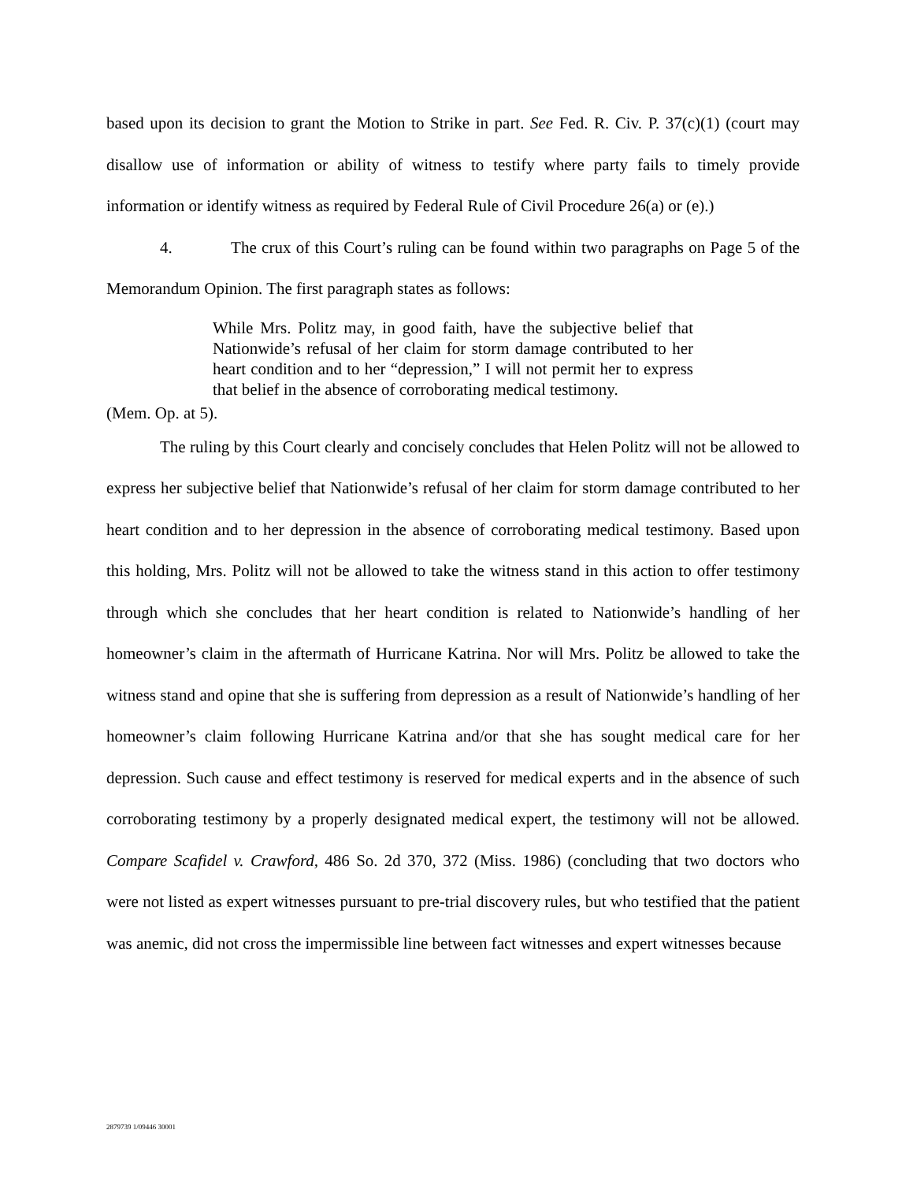based upon its decision to grant the Motion to Strike in part. See Fed. R. Civ. P. 37(c)(1) (court may disallow use of information or ability of witness to testify where party fails to timely provide information or identify witness as required by Federal Rule of Civil Procedure 26(a) or (e).)
4. The crux of this Court’s ruling can be found within two paragraphs on Page 5 of the Memorandum Opinion. The first paragraph states as follows:
While Mrs. Politz may, in good faith, have the subjective belief that Nationwide’s refusal of her claim for storm damage contributed to her heart condition and to her “depression,” I will not permit her to express that belief in the absence of corroborating medical testimony.
(Mem. Op. at 5).
The ruling by this Court clearly and concisely concludes that Helen Politz will not be allowed to express her subjective belief that Nationwide’s refusal of her claim for storm damage contributed to her heart condition and to her depression in the absence of corroborating medical testimony. Based upon this holding, Mrs. Politz will not be allowed to take the witness stand in this action to offer testimony through which she concludes that her heart condition is related to Nationwide’s handling of her homeowner’s claim in the aftermath of Hurricane Katrina. Nor will Mrs. Politz be allowed to take the witness stand and opine that she is suffering from depression as a result of Nationwide’s handling of her homeowner’s claim following Hurricane Katrina and/or that she has sought medical care for her depression. Such cause and effect testimony is reserved for medical experts and in the absence of such corroborating testimony by a properly designated medical expert, the testimony will not be allowed. Compare Scafidel v. Crawford, 486 So. 2d 370, 372 (Miss. 1986) (concluding that two doctors who were not listed as expert witnesses pursuant to pre-trial discovery rules, but who testified that the patient was anemic, did not cross the impermissible line between fact witnesses and expert witnesses because
2879739 1/09446 30001